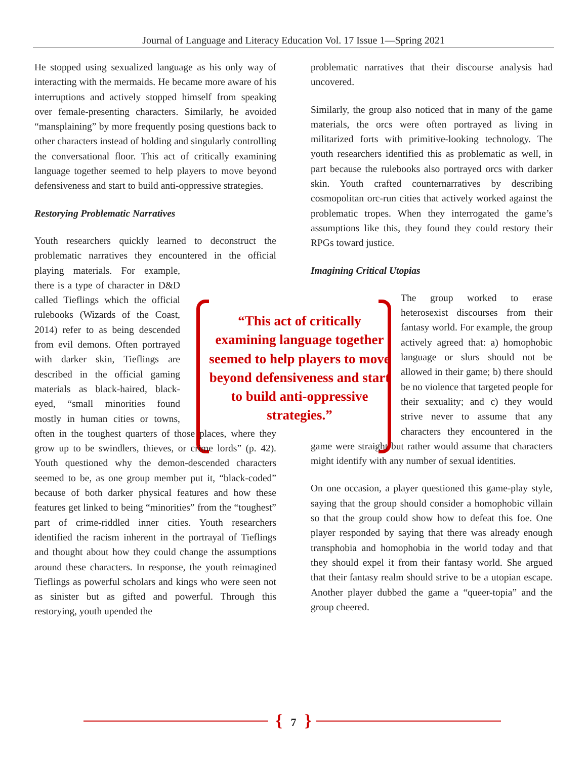Journal of Language and Literacy Education Vol. 17 Issue 1—Spring 2021
He stopped using sexualized language as his only way of interacting with the mermaids. He became more aware of his interruptions and actively stopped himself from speaking over female-presenting characters. Similarly, he avoided “mansplaining” by more frequently posing questions back to other characters instead of holding and singularly controlling the conversational floor. This act of critically examining language together seemed to help players to move beyond defensiveness and start to build anti-oppressive strategies.
Restorying Problematic Narratives
Youth researchers quickly learned to deconstruct the problematic narratives they encountered in the official playing materials. For example, there is a type of character in D&D called Tieflings which the official rulebooks (Wizards of the Coast, 2014) refer to as being descended from evil demons. Often portrayed with darker skin, Tieflings are described in the official gaming materials as black-haired, black-eyed, “small minorities found mostly in human cities or towns, often in the toughest quarters of those places, where they grow up to be swindlers, thieves, or crime lords” (p. 42). Youth questioned why the demon-descended characters seemed to be, as one group member put it, “black-coded” because of both darker physical features and how these features get linked to being “minorities” from the “toughest” part of crime-riddled inner cities. Youth researchers identified the racism inherent in the portrayal of Tieflings and thought about how they could change the assumptions around these characters. In response, the youth reimagined Tieflings as powerful scholars and kings who were seen not as sinister but as gifted and powerful. Through this restorying, youth upended the
“This act of critically examining language together seemed to help players to move beyond defensiveness and start to build anti-oppressive strategies.”
problematic narratives that their discourse analysis had uncovered.
Similarly, the group also noticed that in many of the game materials, the orcs were often portrayed as living in militarized forts with primitive-looking technology. The youth researchers identified this as problematic as well, in part because the rulebooks also portrayed orcs with darker skin. Youth crafted counternarratives by describing cosmopolitan orc-run cities that actively worked against the problematic tropes. When they interrogated the game’s assumptions like this, they found they could restory their RPGs toward justice.
Imagining Critical Utopias
The group worked to erase heterosexist discourses from their fantasy world. For example, the group actively agreed that: a) homophobic language or slurs should not be allowed in their game; b) there should be no violence that targeted people for their sexuality; and c) they would strive never to assume that any characters they encountered in the game were straight but rather would assume that characters might identify with any number of sexual identities.
On one occasion, a player questioned this game-play style, saying that the group should consider a homophobic villain so that the group could show how to defeat this foe. One player responded by saying that there was already enough transphobia and homophobia in the world today and that they should expel it from their fantasy world. She argued that their fantasy realm should strive to be a utopian escape. Another player dubbed the game a “queer-topia” and the group cheered.
{ 7 }